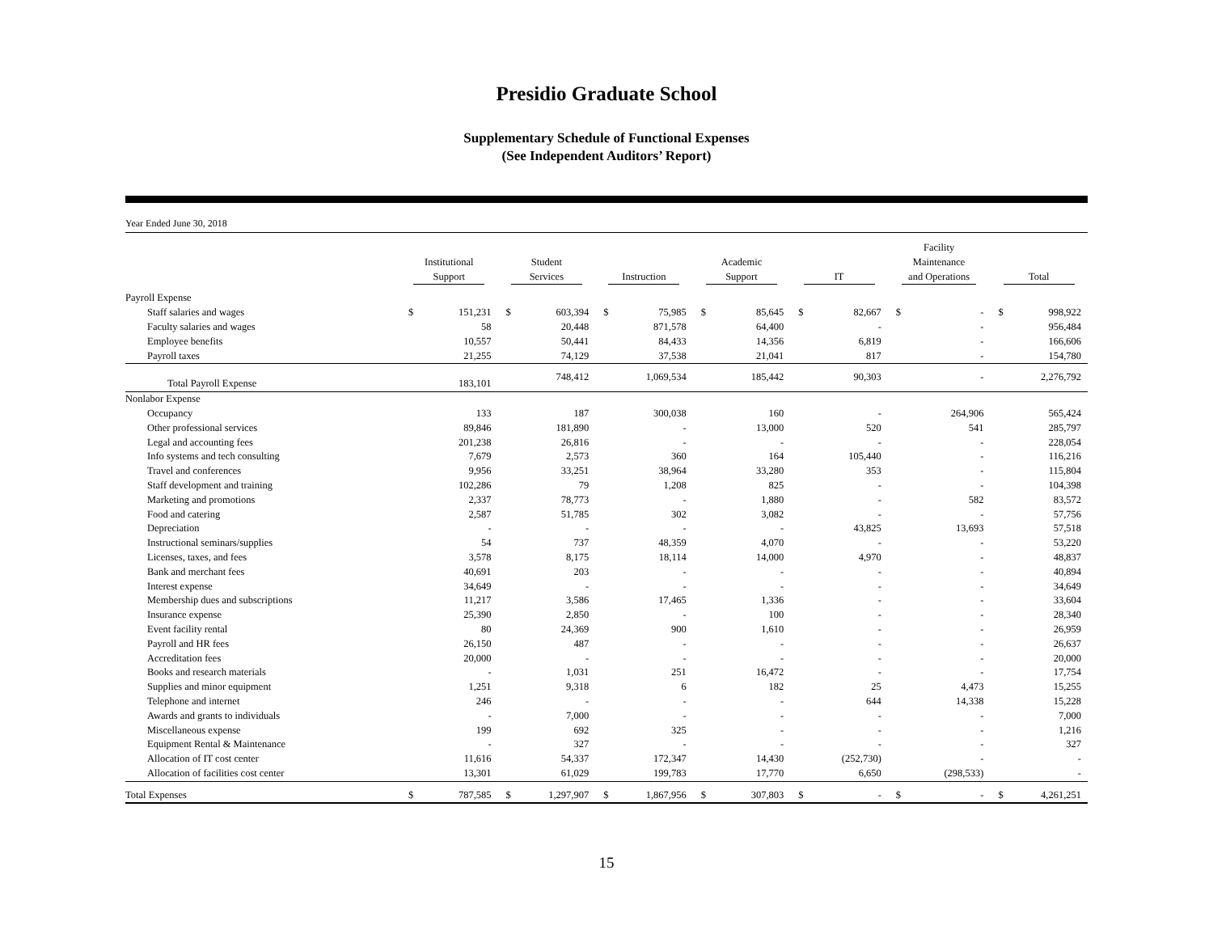Presidio Graduate School
Supplementary Schedule of Functional Expenses
(See Independent Auditors’ Report)
Year Ended June 30, 2018
| | Institutional Support | | Student Services | | Instruction | | Academic Support | | IT | | Facility Maintenance and Operations | | Total | |
| --- | --- | --- | --- | --- | --- | --- | --- | --- | --- | --- | --- | --- | --- | --- |
| Payroll Expense | | | | | | | | | | | | | | |
| Staff salaries and wages | $ | 151,231 | $ | 603,394 | $ | 75,985 | $ | 85,645 | $ | 82,667 | $ | - | $ | 998,922 |
| Faculty salaries and wages | | 58 | | 20,448 | | 871,578 | | 64,400 | | - | | - | | 956,484 |
| Employee benefits | | 10,557 | | 50,441 | | 84,433 | | 14,356 | | 6,819 | | - | | 166,606 |
| Payroll taxes | | 21,255 | | 74,129 | | 37,538 | | 21,041 | | 817 | | - | | 154,780 |
| Total Payroll Expense | | 183,101 | | 748,412 | | 1,069,534 | | 185,442 | | 90,303 | | - | | 2,276,792 |
| Nonlabor Expense | | | | | | | | | | | | | | |
| Occupancy | | 133 | | 187 | | 300,038 | | 160 | | - | | 264,906 | | 565,424 |
| Other professional services | | 89,846 | | 181,890 | | - | | 13,000 | | 520 | | 541 | | 285,797 |
| Legal and accounting fees | | 201,238 | | 26,816 | | - | | - | | - | | - | | 228,054 |
| Info systems and tech consulting | | 7,679 | | 2,573 | | 360 | | 164 | | 105,440 | | - | | 116,216 |
| Travel and conferences | | 9,956 | | 33,251 | | 38,964 | | 33,280 | | 353 | | - | | 115,804 |
| Staff development and training | | 102,286 | | 79 | | 1,208 | | 825 | | - | | - | | 104,398 |
| Marketing and promotions | | 2,337 | | 78,773 | | - | | 1,880 | | - | | 582 | | 83,572 |
| Food and catering | | 2,587 | | 51,785 | | 302 | | 3,082 | | - | | - | | 57,756 |
| Depreciation | | - | | - | | - | | - | | 43,825 | | 13,693 | | 57,518 |
| Instructional seminars/supplies | | 54 | | 737 | | 48,359 | | 4,070 | | - | | - | | 53,220 |
| Licenses, taxes, and fees | | 3,578 | | 8,175 | | 18,114 | | 14,000 | | 4,970 | | - | | 48,837 |
| Bank and merchant fees | | 40,691 | | 203 | | - | | - | | - | | - | | 40,894 |
| Interest expense | | 34,649 | | - | | - | | - | | - | | - | | 34,649 |
| Membership dues and subscriptions | | 11,217 | | 3,586 | | 17,465 | | 1,336 | | - | | - | | 33,604 |
| Insurance expense | | 25,390 | | 2,850 | | - | | 100 | | - | | - | | 28,340 |
| Event facility rental | | 80 | | 24,369 | | 900 | | 1,610 | | - | | - | | 26,959 |
| Payroll and HR fees | | 26,150 | | 487 | | - | | - | | - | | - | | 26,637 |
| Accreditation fees | | 20,000 | | - | | - | | - | | - | | - | | 20,000 |
| Books and research materials | | - | | 1,031 | | 251 | | 16,472 | | - | | - | | 17,754 |
| Supplies and minor equipment | | 1,251 | | 9,318 | | 6 | | 182 | | 25 | | 4,473 | | 15,255 |
| Telephone and internet | | 246 | | - | | - | | - | | 644 | | 14,338 | | 15,228 |
| Awards and grants to individuals | | - | | 7,000 | | - | | - | | - | | - | | 7,000 |
| Miscellaneous expense | | 199 | | 692 | | 325 | | - | | - | | - | | 1,216 |
| Equipment Rental & Maintenance | | - | | 327 | | - | | - | | - | | - | | 327 |
| Allocation of IT cost center | | 11,616 | | 54,337 | | 172,347 | | 14,430 | | (252,730) | | - | | - |
| Allocation of facilities cost center | | 13,301 | | 61,029 | | 199,783 | | 17,770 | | 6,650 | | (298,533) | | - |
| Total Expenses | $ | 787,585 | $ | 1,297,907 | $ | 1,867,956 | $ | 307,803 | $ | - | $ | - | $ | 4,261,251 |
15